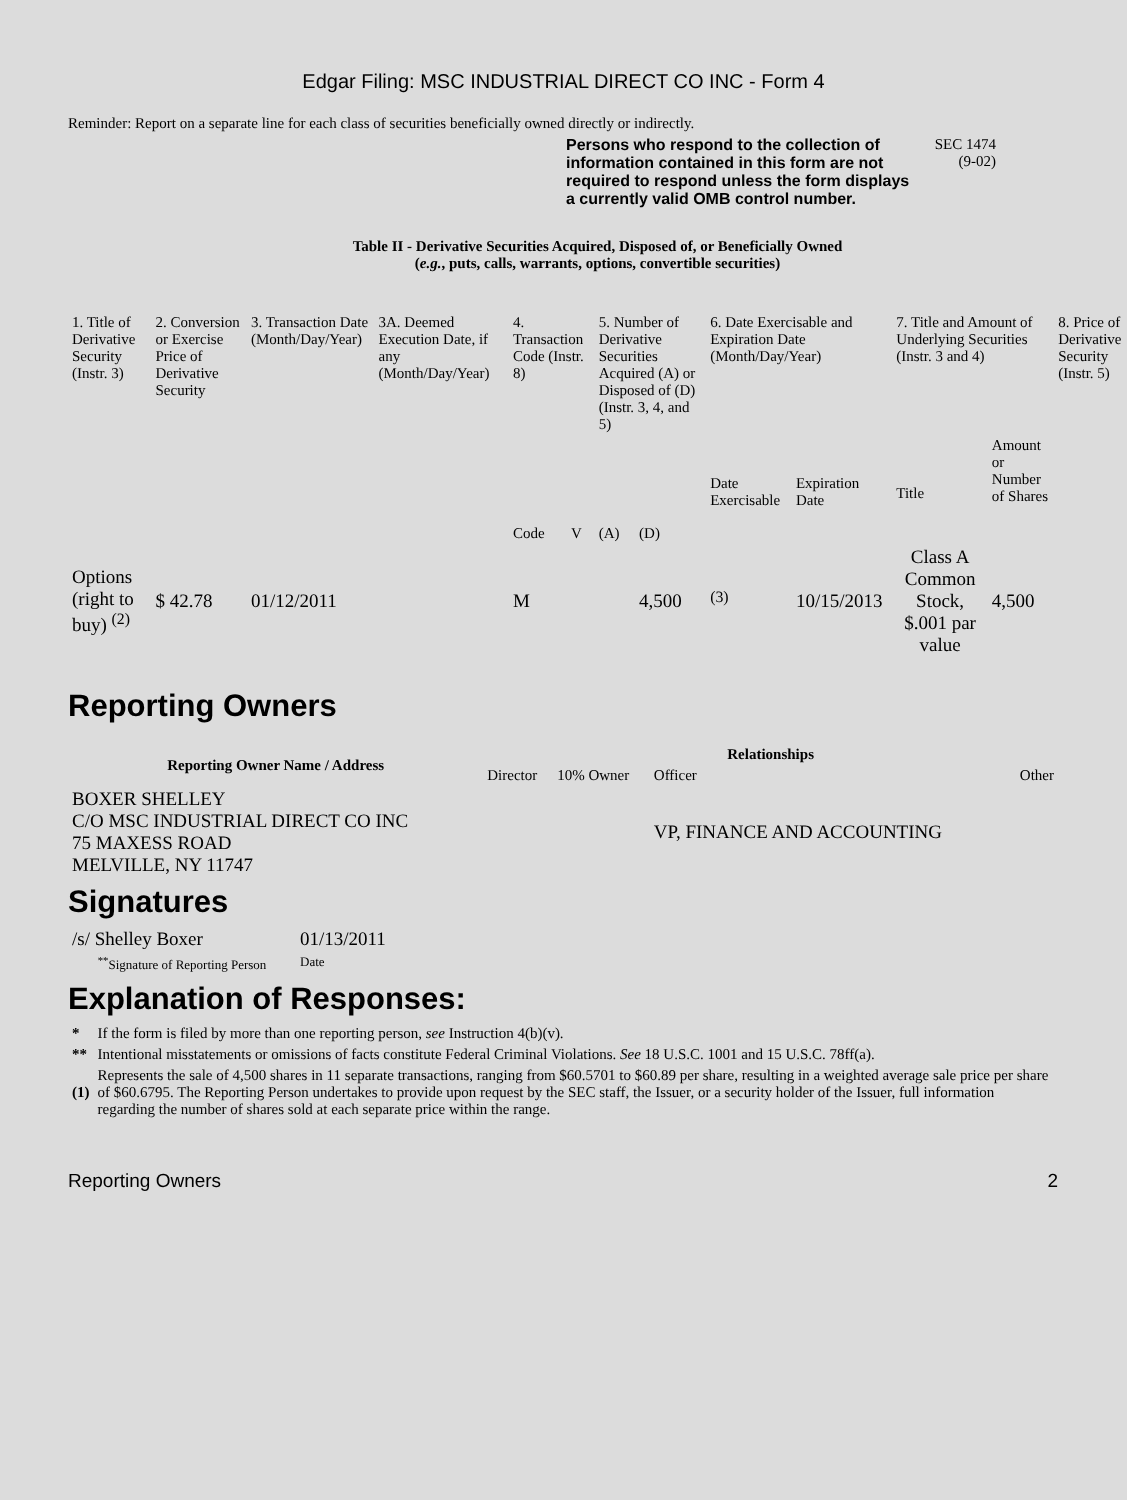Edgar Filing: MSC INDUSTRIAL DIRECT CO INC - Form 4
Reminder: Report on a separate line for each class of securities beneficially owned directly or indirectly.
Persons who respond to the collection of information contained in this form are not required to respond unless the form displays a currently valid OMB control number.
SEC 1474
(9-02)
Table II - Derivative Securities Acquired, Disposed of, or Beneficially Owned
(e.g., puts, calls, warrants, options, convertible securities)
| 1. Title of Derivative Security (Instr. 3) | 2. Conversion or Exercise Price of Derivative Security | 3. Transaction Date (Month/Day/Year) | 3A. Deemed Execution Date, if any (Month/Day/Year) | 4. Transaction Code (Instr. 8) | | 5. Number of Derivative Securities Acquired (A) or Disposed of (D) (Instr. 3, 4, and 5) | | 6. Date Exercisable and Expiration Date (Month/Day/Year) | | 7. Title and Amount of Underlying Securities (Instr. 3 and 4) | | 8. Price of Derivative Security (Instr. 5) |
| | | | | Code | V | (A) | (D) | Date Exercisable | Expiration Date | Title | Amount or Number of Shares | |
| Options (right to buy) <sup>(2)</sup> | $ 42.78 | 01/12/2011 | | M | | | 4,500 | <sup>(3)</sup> | 10/15/2013 | Class A Common Stock, $.001 par value | 4,500 | |
Reporting Owners
| Reporting Owner Name / Address | Relationships | | | |
| --- | --- | --- | --- | --- |
| | Director | 10% Owner | Officer | Other |
| BOXER SHELLEY C/O MSC INDUSTRIAL DIRECT CO INC 75 MAXESS ROAD MELVILLE, NY 11747 | | | VP, FINANCE AND ACCOUNTING | |
Signatures
| /s/ Shelley Boxer | 01/13/2011 |
| <sup>**</sup> Signature of Reporting Person | Date |
Explanation of Responses:
| * | If the form is filed by more than one reporting person, see Instruction 4(b)(v). |
| ** | Intentional misstatements or omissions of facts constitute Federal Criminal Violations. See 18 U.S.C. 1001 and 15 U.S.C. 78ff(a). |
| (1) | Represents the sale of 4,500 shares in 11 separate transactions, ranging from $60.5701 to $60.89 per share, resulting in a weighted average sale price per share of $60.6795. The Reporting Person undertakes to provide upon request by the SEC staff, the Issuer, or a security holder of the Issuer, full information regarding the number of shares sold at each separate price within the range. |
Reporting Owners 2